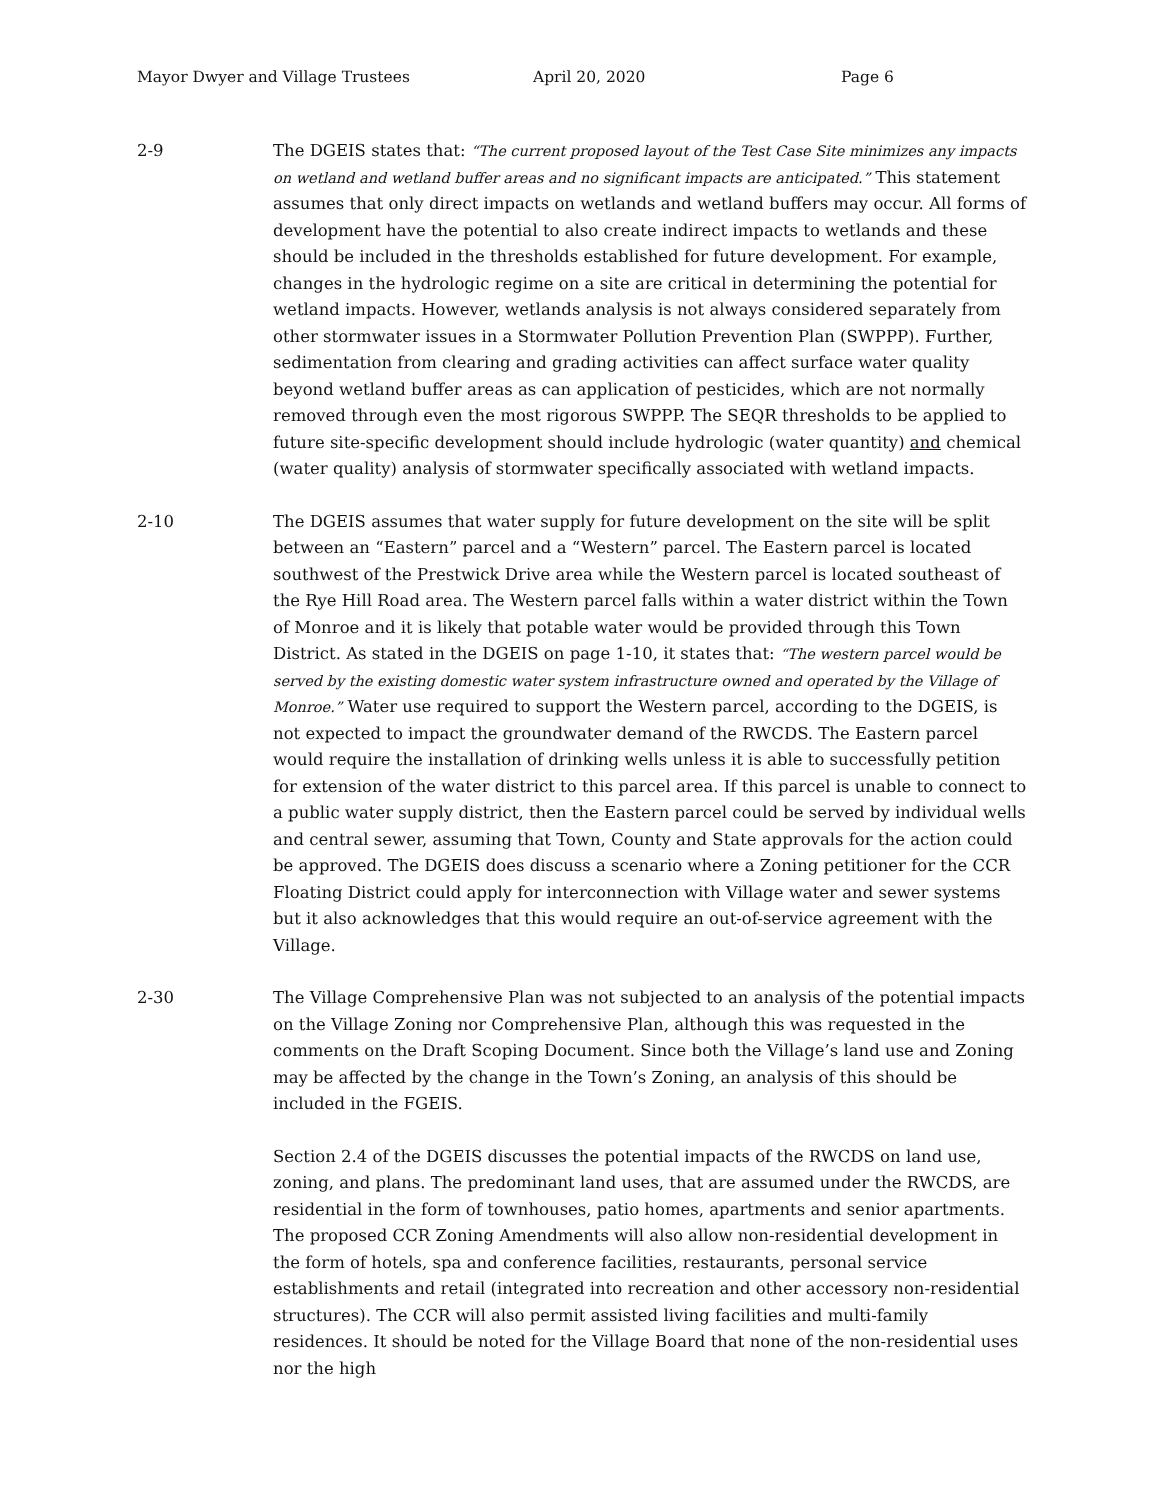Mayor Dwyer and Village Trustees April 20, 2020 Page 6
2-9 The DGEIS states that: “The current proposed layout of the Test Case Site minimizes any impacts on wetland and wetland buffer areas and no significant impacts are anticipated.” This statement assumes that only direct impacts on wetlands and wetland buffers may occur. All forms of development have the potential to also create indirect impacts to wetlands and these should be included in the thresholds established for future development. For example, changes in the hydrologic regime on a site are critical in determining the potential for wetland impacts. However, wetlands analysis is not always considered separately from other stormwater issues in a Stormwater Pollution Prevention Plan (SWPPP). Further, sedimentation from clearing and grading activities can affect surface water quality beyond wetland buffer areas as can application of pesticides, which are not normally removed through even the most rigorous SWPPP. The SEQR thresholds to be applied to future site-specific development should include hydrologic (water quantity) and chemical (water quality) analysis of stormwater specifically associated with wetland impacts.
2-10 The DGEIS assumes that water supply for future development on the site will be split between an “Eastern” parcel and a “Western” parcel. The Eastern parcel is located southwest of the Prestwick Drive area while the Western parcel is located southeast of the Rye Hill Road area. The Western parcel falls within a water district within the Town of Monroe and it is likely that potable water would be provided through this Town District. As stated in the DGEIS on page 1-10, it states that: “The western parcel would be served by the existing domestic water system infrastructure owned and operated by the Village of Monroe.” Water use required to support the Western parcel, according to the DGEIS, is not expected to impact the groundwater demand of the RWCDS. The Eastern parcel would require the installation of drinking wells unless it is able to successfully petition for extension of the water district to this parcel area. If this parcel is unable to connect to a public water supply district, then the Eastern parcel could be served by individual wells and central sewer, assuming that Town, County and State approvals for the action could be approved. The DGEIS does discuss a scenario where a Zoning petitioner for the CCR Floating District could apply for interconnection with Village water and sewer systems but it also acknowledges that this would require an out-of-service agreement with the Village.
2-30 The Village Comprehensive Plan was not subjected to an analysis of the potential impacts on the Village Zoning nor Comprehensive Plan, although this was requested in the comments on the Draft Scoping Document. Since both the Village’s land use and Zoning may be affected by the change in the Town’s Zoning, an analysis of this should be included in the FGEIS.
Section 2.4 of the DGEIS discusses the potential impacts of the RWCDS on land use, zoning, and plans. The predominant land uses, that are assumed under the RWCDS, are residential in the form of townhouses, patio homes, apartments and senior apartments. The proposed CCR Zoning Amendments will also allow non-residential development in the form of hotels, spa and conference facilities, restaurants, personal service establishments and retail (integrated into recreation and other accessory non-residential structures). The CCR will also permit assisted living facilities and multi-family residences. It should be noted for the Village Board that none of the non-residential uses nor the high